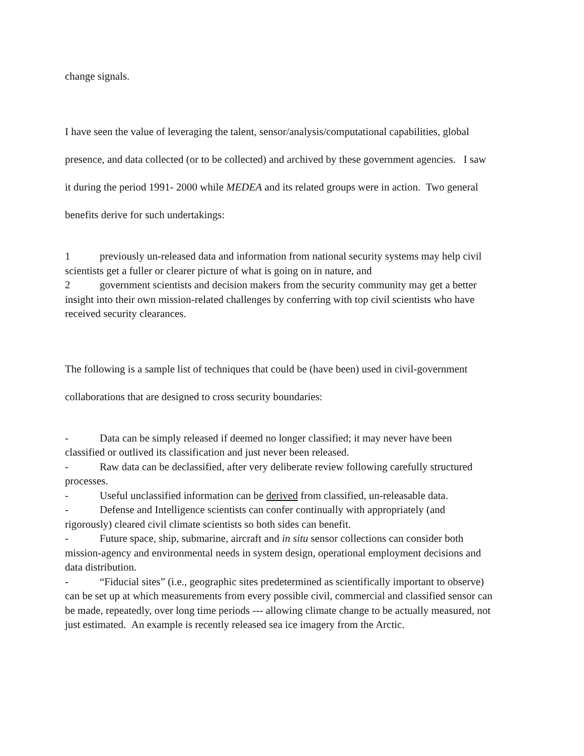change signals.
I have seen the value of leveraging the talent, sensor/analysis/computational capabilities, global presence, and data collected (or to be collected) and archived by these government agencies. I saw it during the period 1991- 2000 while MEDEA and its related groups were in action. Two general benefits derive for such undertakings:
1 previously un-released data and information from national security systems may help civil scientists get a fuller or clearer picture of what is going on in nature, and
2 government scientists and decision makers from the security community may get a better insight into their own mission-related challenges by conferring with top civil scientists who have received security clearances.
The following is a sample list of techniques that could be (have been) used in civil-government collaborations that are designed to cross security boundaries:
- Data can be simply released if deemed no longer classified; it may never have been classified or outlived its classification and just never been released.
- Raw data can be declassified, after very deliberate review following carefully structured processes.
- Useful unclassified information can be derived from classified, un-releasable data.
- Defense and Intelligence scientists can confer continually with appropriately (and rigorously) cleared civil climate scientists so both sides can benefit.
- Future space, ship, submarine, aircraft and in situ sensor collections can consider both mission-agency and environmental needs in system design, operational employment decisions and data distribution.
- “Fiducial sites” (i.e., geographic sites predetermined as scientifically important to observe) can be set up at which measurements from every possible civil, commercial and classified sensor can be made, repeatedly, over long time periods --- allowing climate change to be actually measured, not just estimated. An example is recently released sea ice imagery from the Arctic.